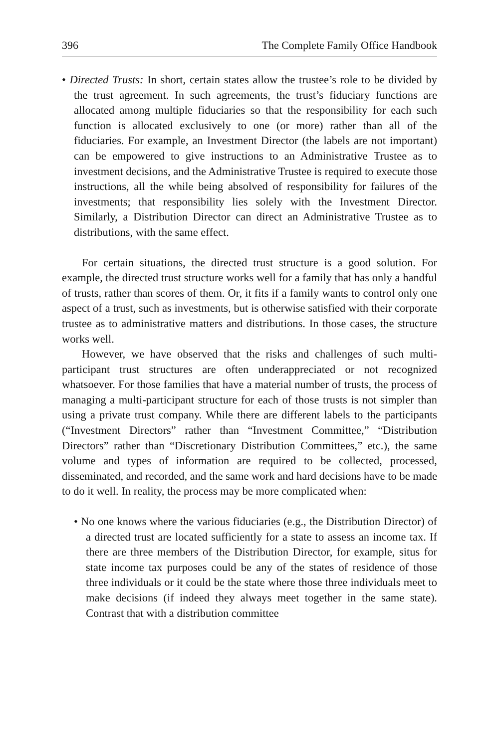396 The Complete Family Office Handbook
• Directed Trusts: In short, certain states allow the trustee’s role to be divided by the trust agreement. In such agreements, the trust’s fiduciary functions are allocated among multiple fiduciaries so that the responsibility for each such function is allocated exclusively to one (or more) rather than all of the fiduciaries. For example, an Investment Director (the labels are not important) can be empowered to give instructions to an Administrative Trustee as to investment decisions, and the Administrative Trustee is required to execute those instructions, all the while being absolved of responsibility for failures of the investments; that responsibility lies solely with the Investment Director. Similarly, a Distribution Director can direct an Administrative Trustee as to distributions, with the same effect.
For certain situations, the directed trust structure is a good solution. For example, the directed trust structure works well for a family that has only a handful of trusts, rather than scores of them. Or, it fits if a family wants to control only one aspect of a trust, such as investments, but is otherwise satisfied with their corporate trustee as to administrative matters and distributions. In those cases, the structure works well.
However, we have observed that the risks and challenges of such multi-participant trust structures are often underappreciated or not recognized whatsoever. For those families that have a material number of trusts, the process of managing a multi-participant structure for each of those trusts is not simpler than using a private trust company. While there are different labels to the participants (“Investment Directors” rather than “Investment Committee,” “Distribution Directors” rather than “Discretionary Distribution Committees,” etc.), the same volume and types of information are required to be collected, processed, disseminated, and recorded, and the same work and hard decisions have to be made to do it well. In reality, the process may be more complicated when:
• No one knows where the various fiduciaries (e.g., the Distribution Director) of a directed trust are located sufficiently for a state to assess an income tax. If there are three members of the Distribution Director, for example, situs for state income tax purposes could be any of the states of residence of those three individuals or it could be the state where those three individuals meet to make decisions (if indeed they always meet together in the same state). Contrast that with a distribution committee